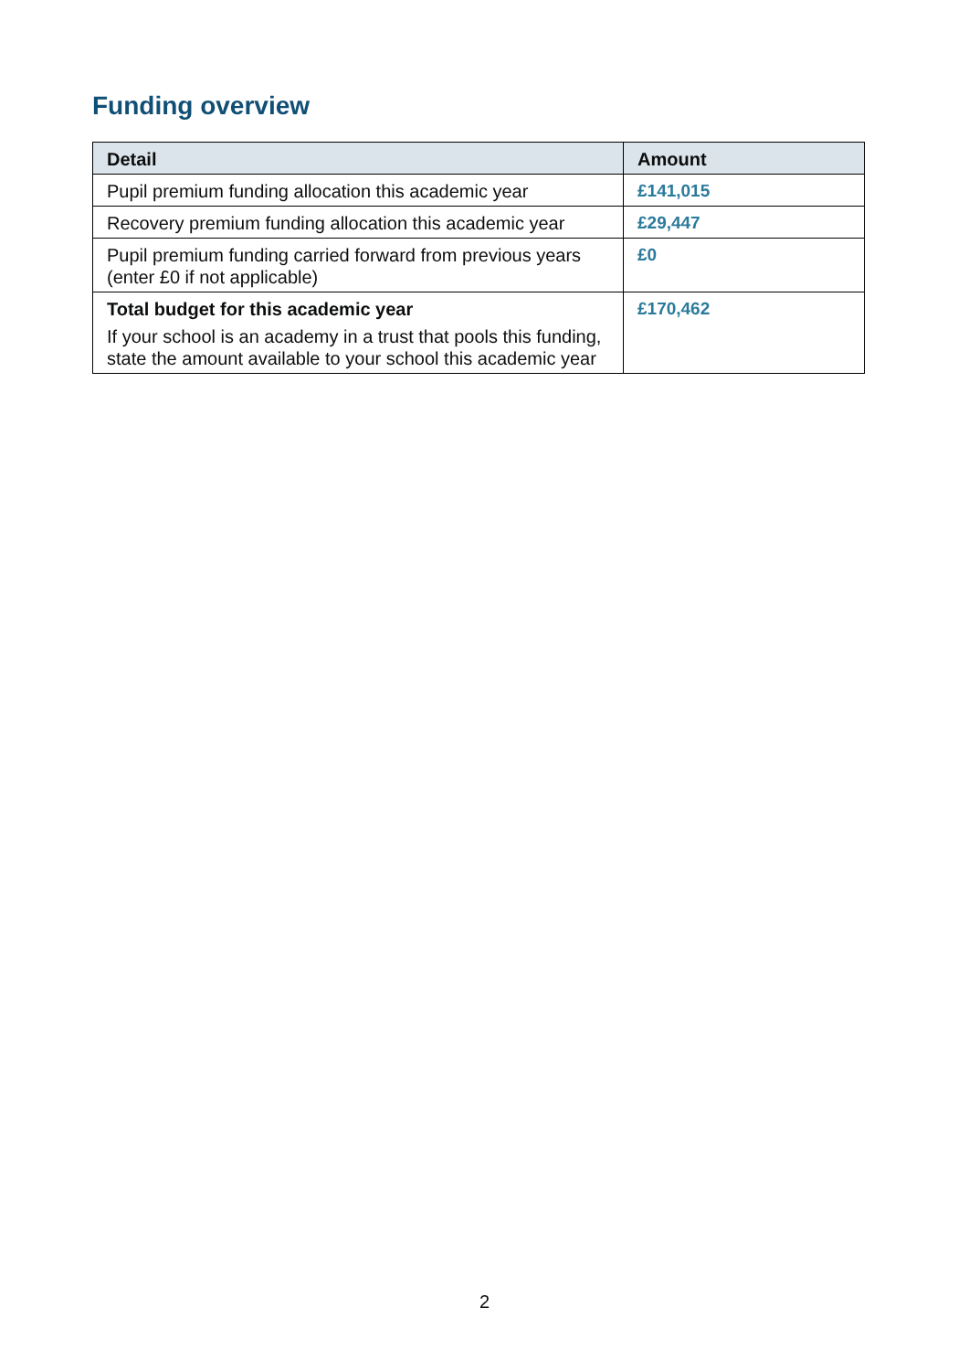Funding overview
| Detail | Amount |
| --- | --- |
| Pupil premium funding allocation this academic year | £141,015 |
| Recovery premium funding allocation this academic year | £29,447 |
| Pupil premium funding carried forward from previous years (enter £0 if not applicable) | £0 |
| Total budget for this academic year If your school is an academy in a trust that pools this funding, state the amount available to your school this academic year | £170,462 |
2